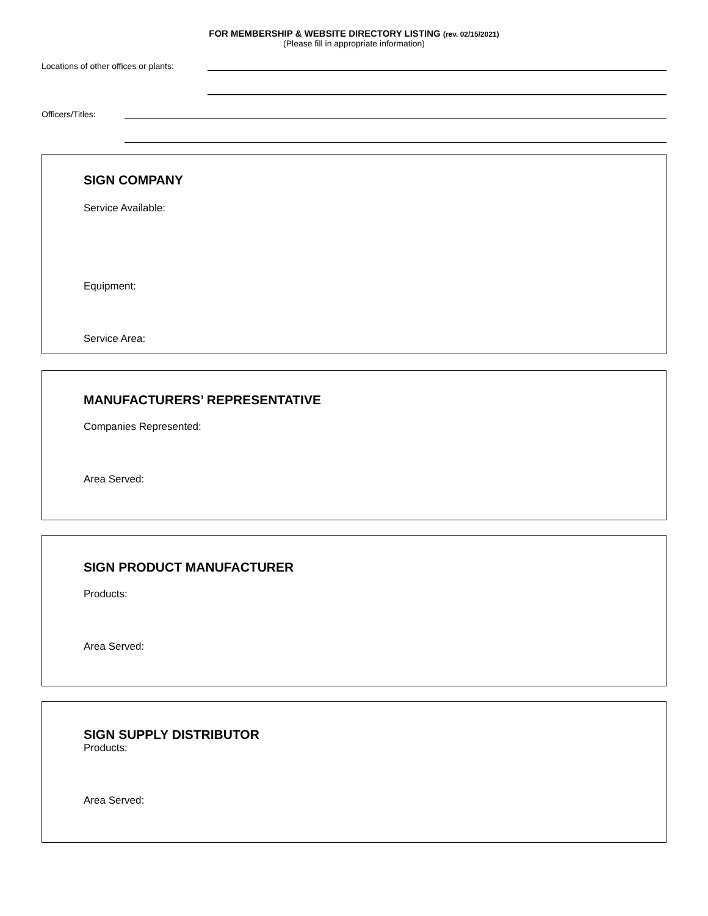FOR MEMBERSHIP & WEBSITE DIRECTORY LISTING (rev. 02/15/2021)
(Please fill in appropriate information)
Locations of other offices or plants:
Officers/Titles:
SIGN COMPANY
Service Available:
Equipment:
Service Area:
MANUFACTURERS’ REPRESENTATIVE
Companies Represented:
Area Served:
SIGN PRODUCT MANUFACTURER
Products:
Area Served:
SIGN SUPPLY DISTRIBUTOR
Products:
Area Served: